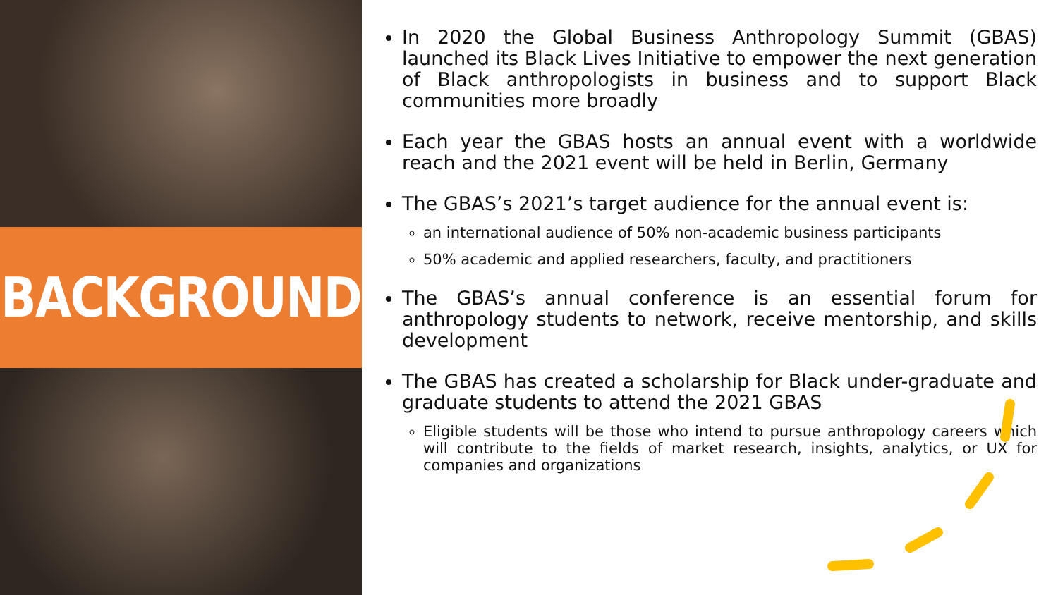BACKGROUND
In 2020 the Global Business Anthropology Summit (GBAS) launched its Black Lives Initiative to empower the next generation of Black anthropologists in business and to support Black communities more broadly
Each year the GBAS hosts an annual event with a worldwide reach and the 2021 event will be held in Berlin, Germany
The GBAS’s 2021’s target audience for the annual event is:
an international audience of 50% non-academic business participants
50% academic and applied researchers, faculty, and practitioners
The GBAS’s annual conference is an essential forum for anthropology students to network, receive mentorship, and skills development
The GBAS has created a scholarship for Black under-graduate and graduate students to attend the 2021 GBAS
Eligible students will be those who intend to pursue anthropology careers which will contribute to the fields of market research, insights, analytics, or UX for companies and organizations